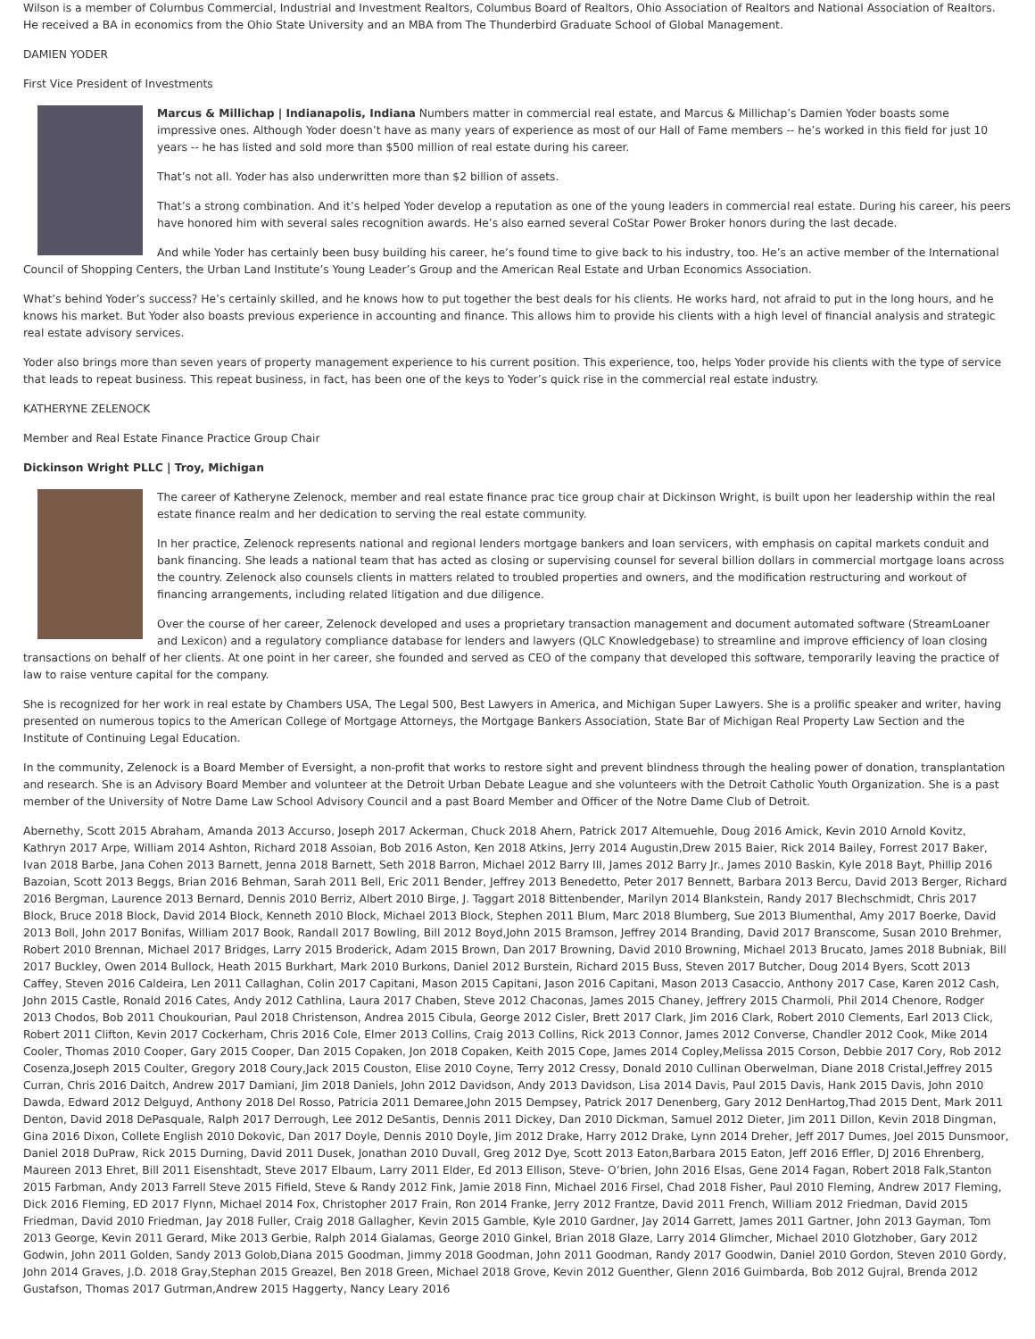Wilson is a member of Columbus Commercial, Industrial and Investment Realtors, Columbus Board of Realtors, Ohio Association of Realtors and National Association of Realtors. He received a BA in economics from the Ohio State University and an MBA from The Thunderbird Graduate School of Global Management.
DAMIEN YODER
First Vice President of Investments
Marcus & Millichap | Indianapolis, Indiana Numbers matter in commercial real estate, and Marcus & Millichap’s Damien Yoder boasts some impressive ones. Although Yoder doesn’t have as many years of experience as most of our Hall of Fame members -- he’s worked in this field for just 10 years -- he has listed and sold more than $500 million of real estate during his career.
That’s not all. Yoder has also underwritten more than $2 billion of assets.
That’s a strong combination. And it’s helped Yoder develop a reputation as one of the young leaders in commercial real estate. During his career, his peers have honored him with several sales recognition awards. He’s also earned several CoStar Power Broker honors during the last decade.
And while Yoder has certainly been busy building his career, he’s found time to give back to his industry, too. He’s an active member of the International Council of Shopping Centers, the Urban Land Institute’s Young Leader’s Group and the American Real Estate and Urban Economics Association.
What’s behind Yoder’s success? He’s certainly skilled, and he knows how to put together the best deals for his clients. He works hard, not afraid to put in the long hours, and he knows his market. But Yoder also boasts previous experience in accounting and finance. This allows him to provide his clients with a high level of financial analysis and strategic real estate advisory services.
Yoder also brings more than seven years of property management experience to his current position. This experience, too, helps Yoder provide his clients with the type of service that leads to repeat business. This repeat business, in fact, has been one of the keys to Yoder’s quick rise in the commercial real estate industry.
KATHERYNE ZELENOCK
Member and Real Estate Finance Practice Group Chair
Dickinson Wright PLLC | Troy, Michigan
The career of Katheryne Zelenock, member and real estate finance prac tice group chair at Dickinson Wright, is built upon her leadership within the real estate finance realm and her dedication to serving the real estate community.
In her practice, Zelenock represents national and regional lenders mortgage bankers and loan servicers, with emphasis on capital markets conduit and bank financing. She leads a national team that has acted as closing or supervising counsel for several billion dollars in commercial mortgage loans across the country. Zelenock also counsels clients in matters related to troubled properties and owners, and the modification restructuring and workout of financing arrangements, including related litigation and due diligence.
Over the course of her career, Zelenock developed and uses a proprietary transaction management and document automated software (StreamLoaner and Lexicon) and a regulatory compliance database for lenders and lawyers (QLC Knowledgebase) to streamline and improve efficiency of loan closing transactions on behalf of her clients. At one point in her career, she founded and served as CEO of the company that developed this software, temporarily leaving the practice of law to raise venture capital for the company.
She is recognized for her work in real estate by Chambers USA, The Legal 500, Best Lawyers in America, and Michigan Super Lawyers. She is a prolific speaker and writer, having presented on numerous topics to the American College of Mortgage Attorneys, the Mortgage Bankers Association, State Bar of Michigan Real Property Law Section and the Institute of Continuing Legal Education.
In the community, Zelenock is a Board Member of Eversight, a non-profit that works to restore sight and prevent blindness through the healing power of donation, transplantation and research. She is an Advisory Board Member and volunteer at the Detroit Urban Debate League and she volunteers with the Detroit Catholic Youth Organization. She is a past member of the University of Notre Dame Law School Advisory Council and a past Board Member and Officer of the Notre Dame Club of Detroit.
Abernethy, Scott 2015 Abraham, Amanda 2013 Accurso, Joseph 2017 Ackerman, Chuck 2018 Ahern, Patrick 2017 Altemuehle, Doug 2016 Amick, Kevin 2010 Arnold Kovitz, Kathryn 2017 Arpe, William 2014 Ashton, Richard 2018 Assoian, Bob 2016 Aston, Ken 2018 Atkins, Jerry 2014 Augustin,Drew 2015 Baier, Rick 2014 Bailey, Forrest 2017 Baker, Ivan 2018 Barbe, Jana Cohen 2013 Barnett, Jenna 2018 Barnett, Seth 2018 Barron, Michael 2012 Barry III, James 2012 Barry Jr., James 2010 Baskin, Kyle 2018 Bayt, Phillip 2016 Bazoian, Scott 2013 Beggs, Brian 2016 Behman, Sarah 2011 Bell, Eric 2011 Bender, Jeffrey 2013 Benedetto, Peter 2017 Bennett, Barbara 2013 Bercu, David 2013 Berger, Richard 2016 Bergman, Laurence 2013 Bernard, Dennis 2010 Berriz, Albert 2010 Birge, J. Taggart 2018 Bittenbender, Marilyn 2014 Blankstein, Randy 2017 Blechschmidt, Chris 2017 Block, Bruce 2018 Block, David 2014 Block, Kenneth 2010 Block, Michael 2013 Block, Stephen 2011 Blum, Marc 2018 Blumberg, Sue 2013 Blumenthal, Amy 2017 Boerke, David 2013 Boll, John 2017 Bonifas, William 2017 Book, Randall 2017 Bowling, Bill 2012 Boyd,John 2015 Bramson, Jeffrey 2014 Branding, David 2017 Branscome, Susan 2010 Brehmer, Robert 2010 Brennan, Michael 2017 Bridges, Larry 2015 Broderick, Adam 2015 Brown, Dan 2017 Browning, David 2010 Browning, Michael 2013 Brucato, James 2018 Bubniak, Bill 2017 Buckley, Owen 2014 Bullock, Heath 2015 Burkhart, Mark 2010 Burkons, Daniel 2012 Burstein, Richard 2015 Buss, Steven 2017 Butcher, Doug 2014 Byers, Scott 2013 Caffey, Steven 2016 Caldeira, Len 2011 Callaghan, Colin 2017 Capitani, Mason 2015 Capitani, Jason 2016 Capitani, Mason 2013 Casaccio, Anthony 2017 Case, Karen 2012 Cash, John 2015 Castle, Ronald 2016 Cates, Andy 2012 Cathlina, Laura 2017 Chaben, Steve 2012 Chaconas, James 2015 Chaney, Jeffrery 2015 Charmoli, Phil 2014 Chenore, Rodger 2013 Chodos, Bob 2011 Choukourian, Paul 2018 Christenson, Andrea 2015 Cibula, George 2012 Cisler, Brett 2017 Clark, Jim 2016 Clark, Robert 2010 Clements, Earl 2013 Click, Robert 2011 Clifton, Kevin 2017 Cockerham, Chris 2016 Cole, Elmer 2013 Collins, Craig 2013 Collins, Rick 2013 Connor, James 2012 Converse, Chandler 2012 Cook, Mike 2014 Cooler, Thomas 2010 Cooper, Gary 2015 Cooper, Dan 2015 Copaken, Jon 2018 Copaken, Keith 2015 Cope, James 2014 Copley,Melissa 2015 Corson, Debbie 2017 Cory, Rob 2012 Cosenza,Joseph 2015 Coulter, Gregory 2018 Coury,Jack 2015 Couston, Elise 2010 Coyne, Terry 2012 Cressy, Donald 2010 Cullinan Oberwelman, Diane 2018 Cristal,Jeffrey 2015 Curran, Chris 2016 Daitch, Andrew 2017 Damiani, Jim 2018 Daniels, John 2012 Davidson, Andy 2013 Davidson, Lisa 2014 Davis, Paul 2015 Davis, Hank 2015 Davis, John 2010 Dawda, Edward 2012 Delguyd, Anthony 2018 Del Rosso, Patricia 2011 Demaree,John 2015 Dempsey, Patrick 2017 Denenberg, Gary 2012 DenHartog,Thad 2015 Dent, Mark 2011 Denton, David 2018 DePasquale, Ralph 2017 Derrough, Lee 2012 DeSantis, Dennis 2011 Dickey, Dan 2010 Dickman, Samuel 2012 Dieter, Jim 2011 Dillon, Kevin 2018 Dingman, Gina 2016 Dixon, Collete English 2010 Dokovic, Dan 2017 Doyle, Dennis 2010 Doyle, Jim 2012 Drake, Harry 2012 Drake, Lynn 2014 Dreher, Jeff 2017 Dumes, Joel 2015 Dunsmoor, Daniel 2018 DuPraw, Rick 2015 Durning, David 2011 Dusek, Jonathan 2010 Duvall, Greg 2012 Dye, Scott 2013 Eaton,Barbara 2015 Eaton, Jeff 2016 Effler, DJ 2016 Ehrenberg, Maureen 2013 Ehret, Bill 2011 Eisenshtadt, Steve 2017 Elbaum, Larry 2011 Elder, Ed 2013 Ellison, Steve- O’brien, John 2016 Elsas, Gene 2014 Fagan, Robert 2018 Falk,Stanton 2015 Farbman, Andy 2013 Farrell Steve 2015 Fifield, Steve & Randy 2012 Fink, Jamie 2018 Finn, Michael 2016 Firsel, Chad 2018 Fisher, Paul 2010 Fleming, Andrew 2017 Fleming, Dick 2016 Fleming, ED 2017 Flynn, Michael 2014 Fox, Christopher 2017 Frain, Ron 2014 Franke, Jerry 2012 Frantze, David 2011 French, William 2012 Friedman, David 2015 Friedman, David 2010 Friedman, Jay 2018 Fuller, Craig 2018 Gallagher, Kevin 2015 Gamble, Kyle 2010 Gardner, Jay 2014 Garrett, James 2011 Gartner, John 2013 Gayman, Tom 2013 George, Kevin 2011 Gerard, Mike 2013 Gerbie, Ralph 2014 Gialamas, George 2010 Ginkel, Brian 2018 Glaze, Larry 2014 Glimcher, Michael 2010 Glotzhober, Gary 2012 Godwin, John 2011 Golden, Sandy 2013 Golob,Diana 2015 Goodman, Jimmy 2018 Goodman, John 2011 Goodman, Randy 2017 Goodwin, Daniel 2010 Gordon, Steven 2010 Gordy, John 2014 Graves, J.D. 2018 Gray,Stephan 2015 Greazel, Ben 2018 Green, Michael 2018 Grove, Kevin 2012 Guenther, Glenn 2016 Guimbarda, Bob 2012 Gujral, Brenda 2012 Gustafson, Thomas 2017 Gutrman,Andrew 2015 Haggerty, Nancy Leary 2016